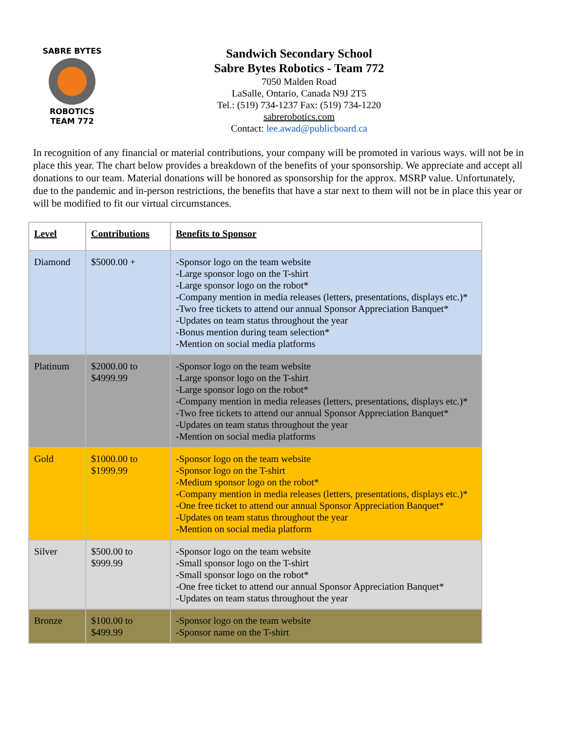SABRE BYTES
ROBOTICS
TEAM 772
Sandwich Secondary School
Sabre Bytes Robotics - Team 772
7050 Malden Road
LaSalle, Ontario, Canada N9J 2T5
Tel.: (519) 734-1237 Fax: (519) 734-1220
sabrerobotics.com
Contact: lee.awad@publicboard.ca
In recognition of any financial or material contributions, your company will be promoted in various ways. will not be in place this year. The chart below provides a breakdown of the benefits of your sponsorship. We appreciate and accept all donations to our team. Material donations will be honored as sponsorship for the approx. MSRP value. Unfortunately, due to the pandemic and in-person restrictions, the benefits that have a star next to them will not be in place this year or will be modified to fit our virtual circumstances.
| Level | Contributions | Benefits to Sponsor |
| --- | --- | --- |
| Diamond | $5000.00 + | -Sponsor logo on the team website -Large sponsor logo on the T-shirt -Large sponsor logo on the robot* -Company mention in media releases (letters, presentations, displays etc.)* -Two free tickets to attend our annual Sponsor Appreciation Banquet* -Updates on team status throughout the year -Bonus mention during team selection* -Mention on social media platforms |
| Platinum | $2000.00 to $4999.99 | -Sponsor logo on the team website -Large sponsor logo on the T-shirt -Large sponsor logo on the robot* -Company mention in media releases (letters, presentations, displays etc.)* -Two free tickets to attend our annual Sponsor Appreciation Banquet* -Updates on team status throughout the year -Mention on social media platforms |
| Gold | $1000.00 to $1999.99 | -Sponsor logo on the team website -Sponsor logo on the T-shirt -Medium sponsor logo on the robot* -Company mention in media releases (letters, presentations, displays etc.)* -One free ticket to attend our annual Sponsor Appreciation Banquet* -Updates on team status throughout the year -Mention on social media platform |
| Silver | $500.00 to $999.99 | -Sponsor logo on the team website -Small sponsor logo on the T-shirt -Small sponsor logo on the robot* -One free ticket to attend our annual Sponsor Appreciation Banquet* -Updates on team status throughout the year |
| Bronze | $100.00 to $499.99 | -Sponsor logo on the team website -Sponsor name on the T-shirt |